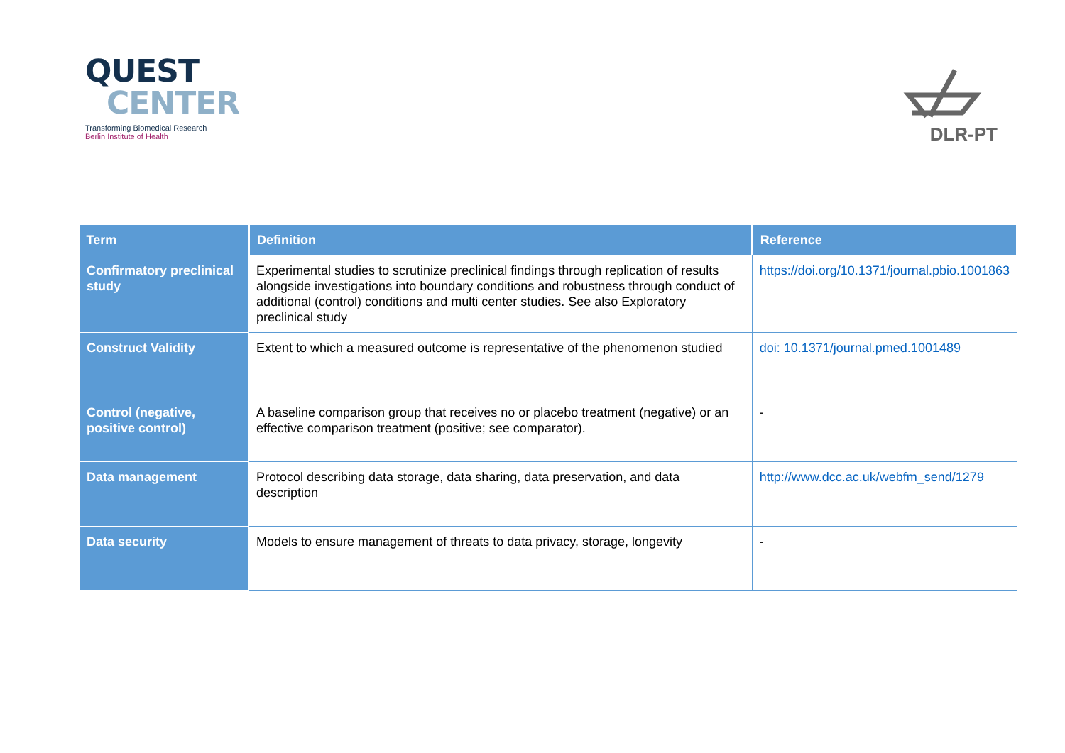QUEST
CENTER
Transforming Biomedical Research
Berlin Institute of Health
DLR-PT
| Term | Definition | Reference |
| --- | --- | --- |
| Confirmatory preclinical study | Experimental studies to scrutinize preclinical findings through replication of results alongside investigations into boundary conditions and robustness through conduct of additional (control) conditions and multi center studies. See also Exploratory preclinical study | https://doi.org/10.1371/journal.pbio.1001863 |
| Construct Validity | Extent to which a measured outcome is representative of the phenomenon studied | doi: 10.1371/journal.pmed.1001489 |
| Control (negative, positive control) | A baseline comparison group that receives no or placebo treatment (negative) or an effective comparison treatment (positive; see comparator). | - |
| Data management | Protocol describing data storage, data sharing, data preservation, and data description | http://www.dcc.ac.uk/webfm_send/1279 |
| Data security | Models to ensure management of threats to data privacy, storage, longevity | - |